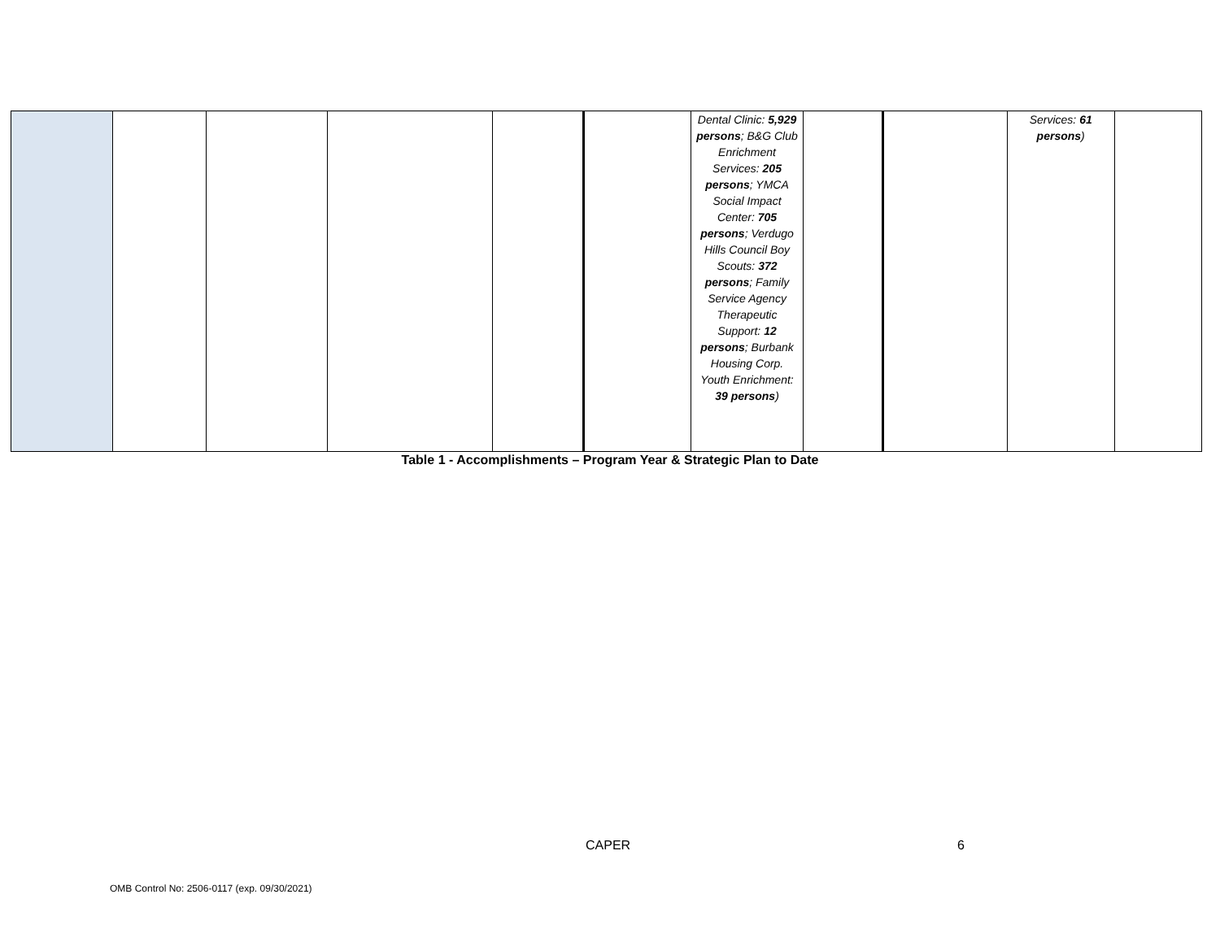| | | | | | | Dental Clinic: 5,929 persons ; B&G Club Enrichment Services: 205 persons ; YMCA Social Impact Center: 705 persons ; Verdugo Hills Council Boy Scouts: 372 persons ; Family Service Agency Therapeutic Support: 12 persons ; Burbank Housing Corp. Youth Enrichment: 39 persons ) | | | Services: 61 persons ) | |
Table 1 - Accomplishments – Program Year & Strategic Plan to Date
CAPER 6
OMB Control No: 2506-0117 (exp. 09/30/2021)